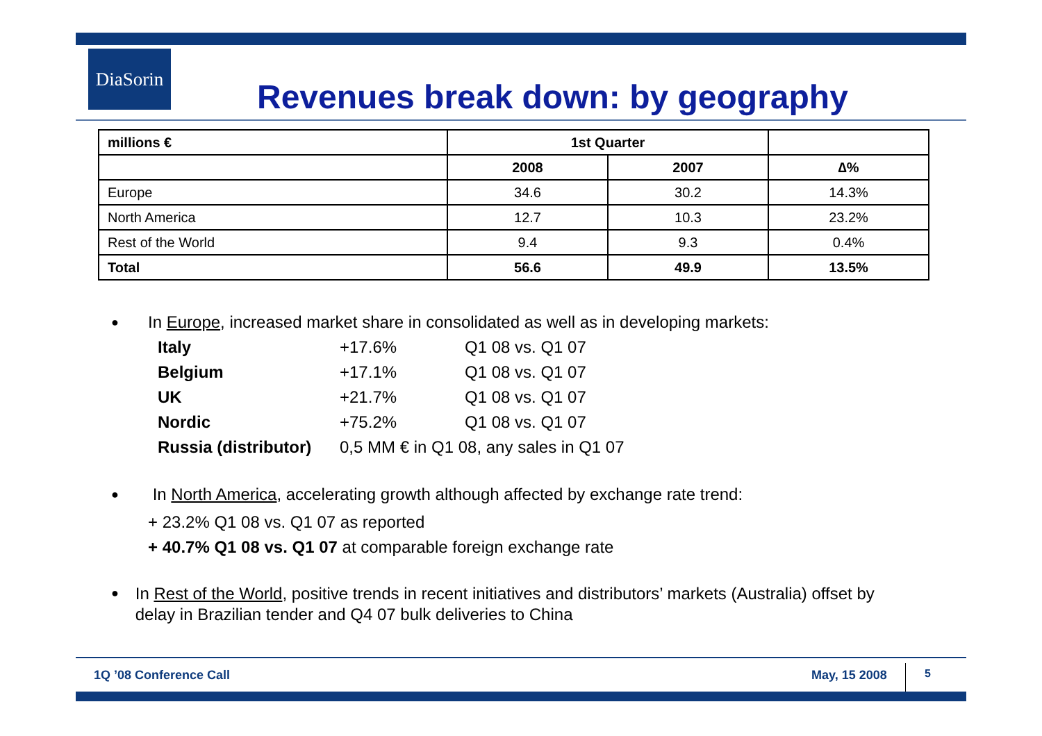DiaSorin
Revenues break down: by geography
| millions € | 1st Quarter | | |
| | 2008 | 2007 | ∆% |
| Europe | 34.6 | 30.2 | 14.3% |
| North America | 12.7 | 10.3 | 23.2% |
| Rest of the World | 9.4 | 9.3 | 0.4% |
| Total | 56.6 | 49.9 | 13.5% |
● In Europe, increased market share in consolidated as well as in developing markets:
Italy +17.6% Q1 08 vs. Q1 07 Belgium +17.1% Q1 08 vs. Q1 07 UK +21.7% Q1 08 vs. Q1 07 Nordic +75.2% Q1 08 vs. Q1 07 Russia (distributor) 0,5 MM € in Q1 08, any sales in Q1 07
● In North America, accelerating growth although affected by exchange rate trend:
+ 23.2% Q1 08 vs. Q1 07 as reported
+ 40.7% Q1 08 vs. Q1 07 at comparable foreign exchange rate
● In Rest of the World, positive trends in recent initiatives and distributors’ markets (Australia) offset by delay in Brazilian tender and Q4 07 bulk deliveries to China
1Q ’08 Conference Call May, 15 2008 5